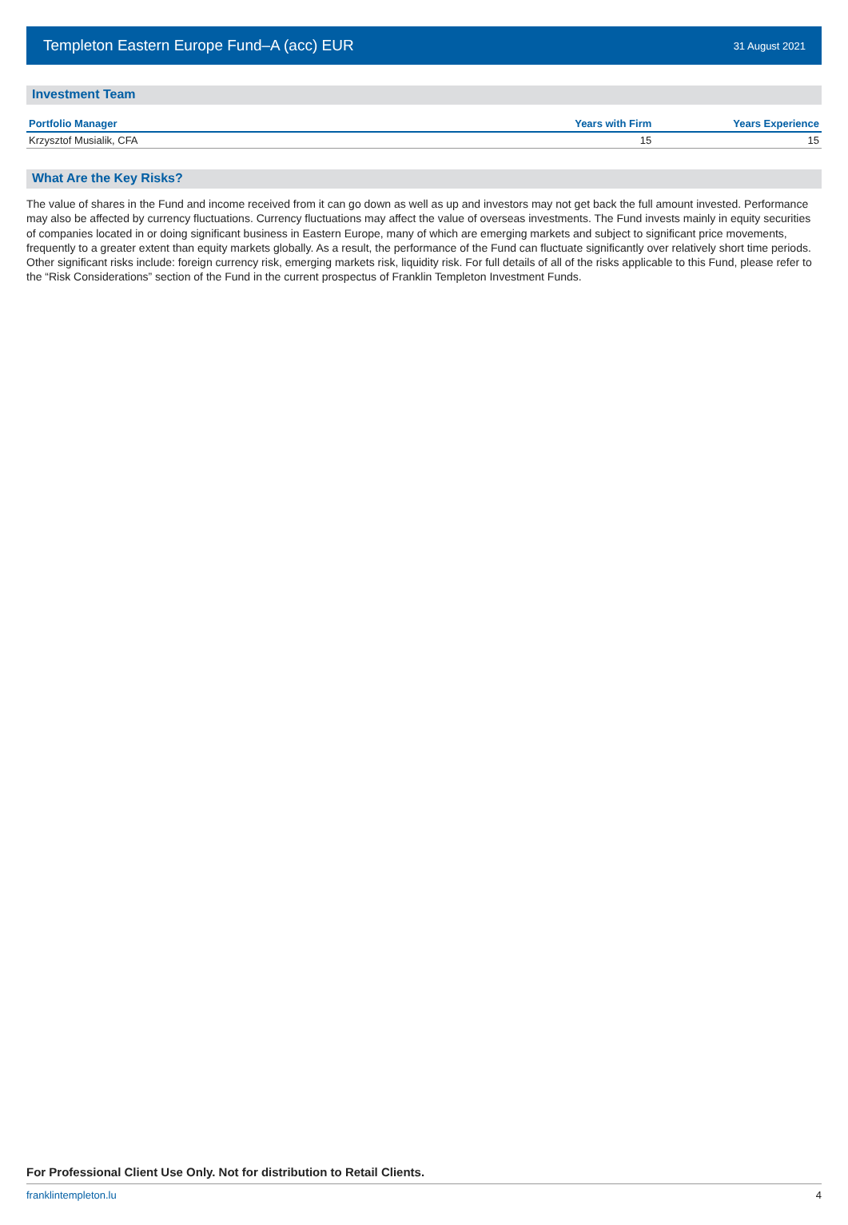Templeton Eastern Europe Fund–A (acc) EUR
31 August 2021
Investment Team
| Portfolio Manager | Years with Firm | Years Experience |
| --- | --- | --- |
| Krzysztof Musialik, CFA | 15 | 15 |
What Are the Key Risks?
The value of shares in the Fund and income received from it can go down as well as up and investors may not get back the full amount invested. Performance may also be affected by currency fluctuations. Currency fluctuations may affect the value of overseas investments. The Fund invests mainly in equity securities of companies located in or doing significant business in Eastern Europe, many of which are emerging markets and subject to significant price movements, frequently to a greater extent than equity markets globally. As a result, the performance of the Fund can fluctuate significantly over relatively short time periods. Other significant risks include: foreign currency risk, emerging markets risk, liquidity risk. For full details of all of the risks applicable to this Fund, please refer to the “Risk Considerations” section of the Fund in the current prospectus of Franklin Templeton Investment Funds.
For Professional Client Use Only. Not for distribution to Retail Clients.
franklintempleton.lu 4